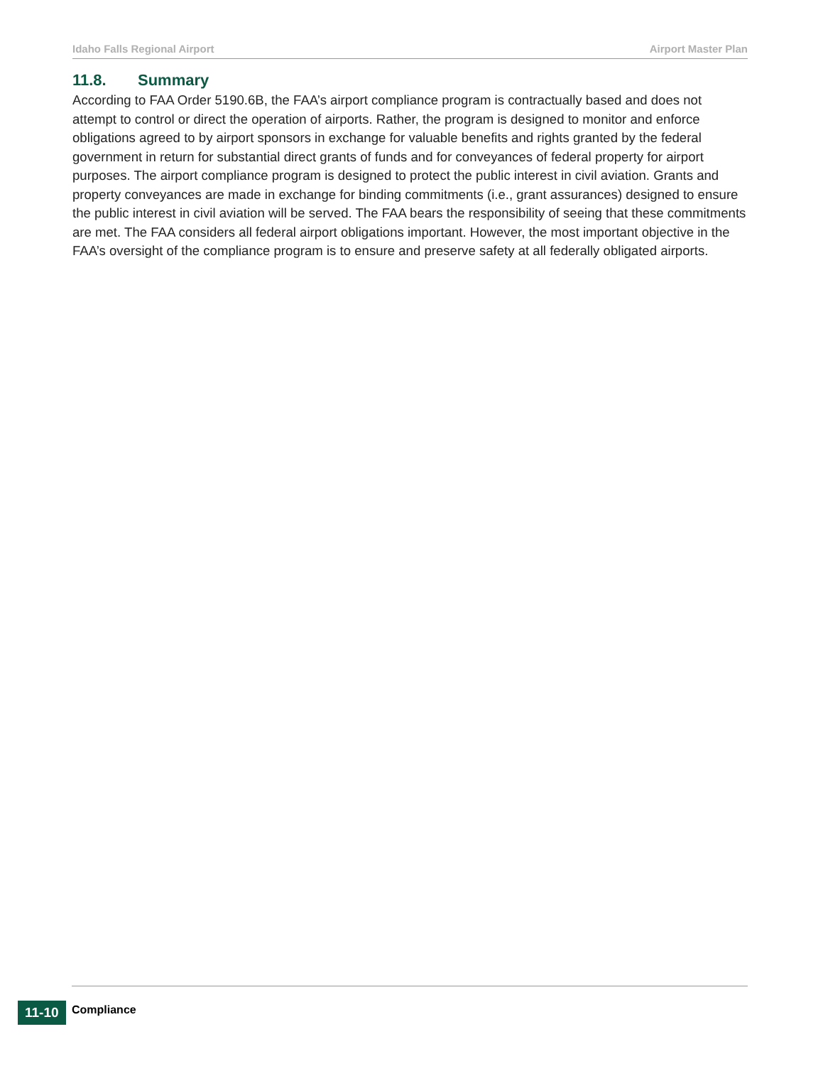Idaho Falls Regional Airport Airport Master Plan
11.8. Summary
According to FAA Order 5190.6B, the FAA’s airport compliance program is contractually based and does not attempt to control or direct the operation of airports. Rather, the program is designed to monitor and enforce obligations agreed to by airport sponsors in exchange for valuable benefits and rights granted by the federal government in return for substantial direct grants of funds and for conveyances of federal property for airport purposes. The airport compliance program is designed to protect the public interest in civil aviation. Grants and property conveyances are made in exchange for binding commitments (i.e., grant assurances) designed to ensure the public interest in civil aviation will be served. The FAA bears the responsibility of seeing that these commitments are met. The FAA considers all federal airport obligations important. However, the most important objective in the FAA’s oversight of the compliance program is to ensure and preserve safety at all federally obligated airports.
11-10
Compliance